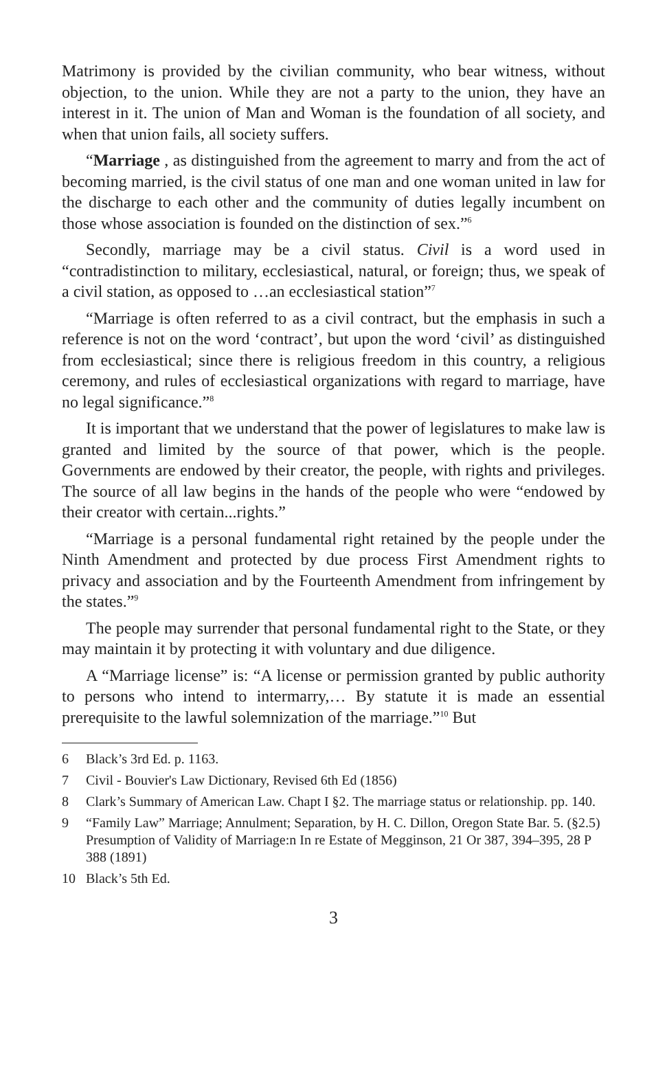Matrimony is provided by the civilian community, who bear witness, without objection, to the union. While they are not a party to the union, they have an interest in it. The union of Man and Woman is the foundation of all society, and when that union fails, all society suffers.
“Marriage , as distinguished from the agreement to marry and from the act of becoming married, is the civil status of one man and one woman united in law for the discharge to each other and the community of duties legally incumbent on those whose association is founded on the distinction of sex.”<sup>6</sup>
Secondly, marriage may be a civil status. Civil is a word used in “contradistinction to military, ecclesiastical, natural, or foreign; thus, we speak of a civil station, as opposed to …an ecclesiastical station”<sup>7</sup>
“Marriage is often referred to as a civil contract, but the emphasis in such a reference is not on the word ‘contract’, but upon the word ‘civil’ as distinguished from ecclesiastical; since there is religious freedom in this country, a religious ceremony, and rules of ecclesiastical organizations with regard to marriage, have no legal significance.”<sup>8</sup>
It is important that we understand that the power of legislatures to make law is granted and limited by the source of that power, which is the people. Governments are endowed by their creator, the people, with rights and privileges. The source of all law begins in the hands of the people who were “endowed by their creator with certain...rights.”
“Marriage is a personal fundamental right retained by the people under the Ninth Amendment and protected by due process First Amendment rights to privacy and association and by the Fourteenth Amendment from infringement by the states.”<sup>9</sup>
The people may surrender that personal fundamental right to the State, or they may maintain it by protecting it with voluntary and due diligence.
A “Marriage license” is: “A license or permission granted by public authority to persons who intend to intermarry,… By statute it is made an essential prerequisite to the lawful solemnization of the marriage.”<sup>10</sup> But
6 Black’s 3rd Ed. p. 1163.
7 Civil - Bouvier's Law Dictionary, Revised 6th Ed (1856)
8 Clark’s Summary of American Law. Chapt I §2. The marriage status or relationship. pp. 140.
9 “Family Law” Marriage; Annulment; Separation, by H. C. Dillon, Oregon State Bar. 5. (§2.5) Presumption of Validity of Marriage:n In re Estate of Megginson, 21 Or 387, 394–395, 28 P 388 (1891)
10 Black’s 5th Ed.
3